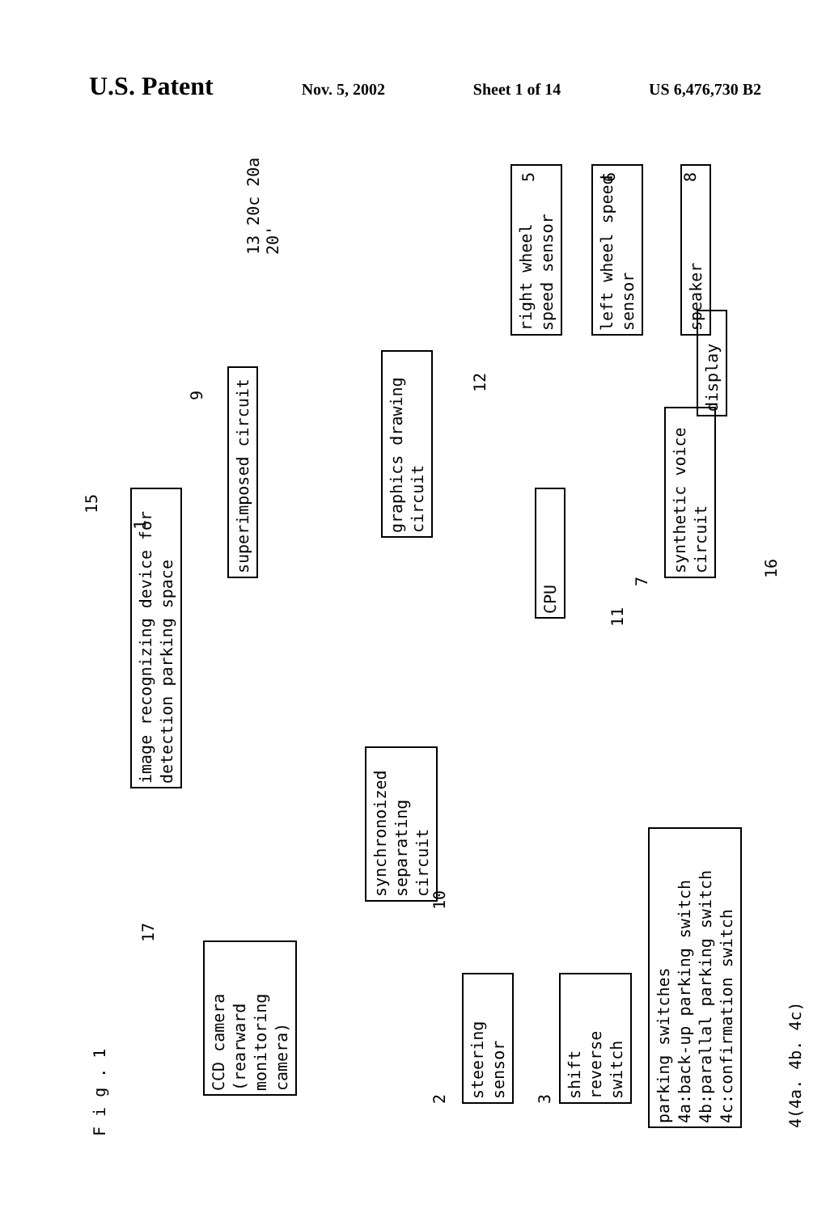U.S. Patent
Nov. 5, 2002 Sheet 1 of 14 US 6,476,730 B2
F i g . 1
1
image recognizing device for detection parking space
15
CCD camera (rearward monitoring camera)
17
synchronoized separating circuit
10
superimposed circuit
9
graphics drawing circuit
12
display
13 20c 20a 20'
CPU
11
synthetic voice circuit
7
16
right wheel speed sensor
5
left wheel speed sensor
6
speaker 8
steering sensor
2
shift reverse switch
3
parking switches
4a:back-up parking switch
4b:parallal parking switch
4c:confirmation switch
4(4a. 4b. 4c)